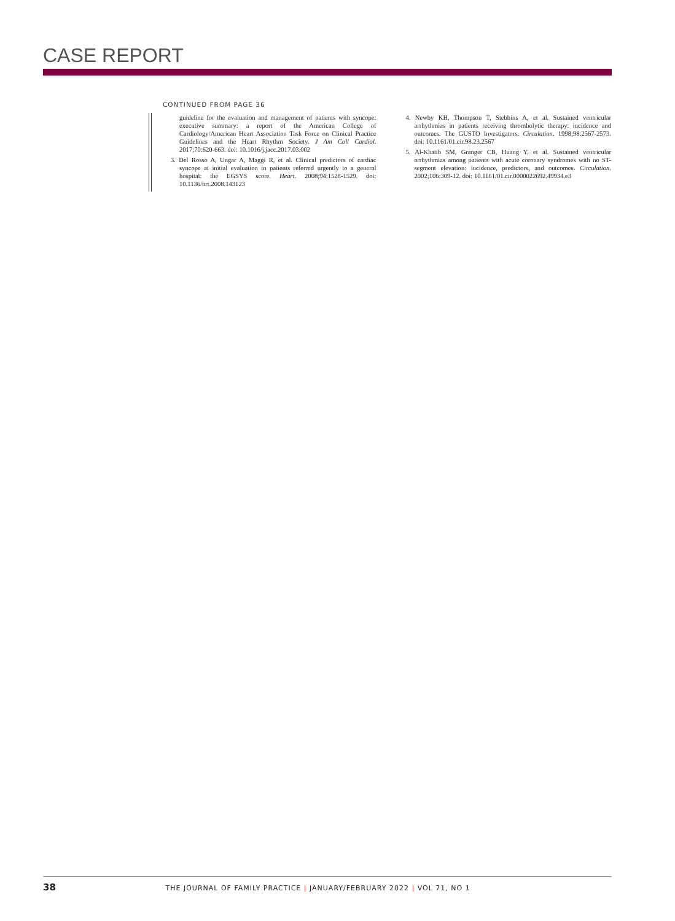CASE REPORT
CONTINUED FROM PAGE 36
guideline for the evaluation and management of patients with syncope: executive summary: a report of the American College of Cardiology/American Heart Association Task Force on Clinical Practice Guidelines and the Heart Rhythm Society. J Am Coll Cardiol. 2017;70:620-663. doi: 10.1016/j.jacc.2017.03.002
3. Del Rosso A, Ungar A, Maggi R, et al. Clinical predictors of cardiac syncope at initial evaluation in patients referred urgently to a general hospital: the EGSYS score. Heart. 2008;94:1528-1529. doi: 10.1136/hrt.2008.143123
4. Newby KH, Thompson T, Stebbins A, et al. Sustained ventricular arrhythmias in patients receiving thrombolytic therapy: incidence and outcomes. The GUSTO Investigators. Circulation. 1998;98:2567-2573. doi: 10.1161/01.cir.98.23.2567
5. Al-Khatib SM, Granger CB, Huang Y, et al. Sustained ventricular arrhythmias among patients with acute coronary syndromes with no ST-segment elevation: incidence, predictors, and outcomes. Circulation. 2002;106:309-12. doi: 10.1161/01.cir.0000022692.49934.e3
38 THE JOURNAL OF FAMILY PRACTICE | JANUARY/FEBRUARY 2022 | VOL 71, NO 1